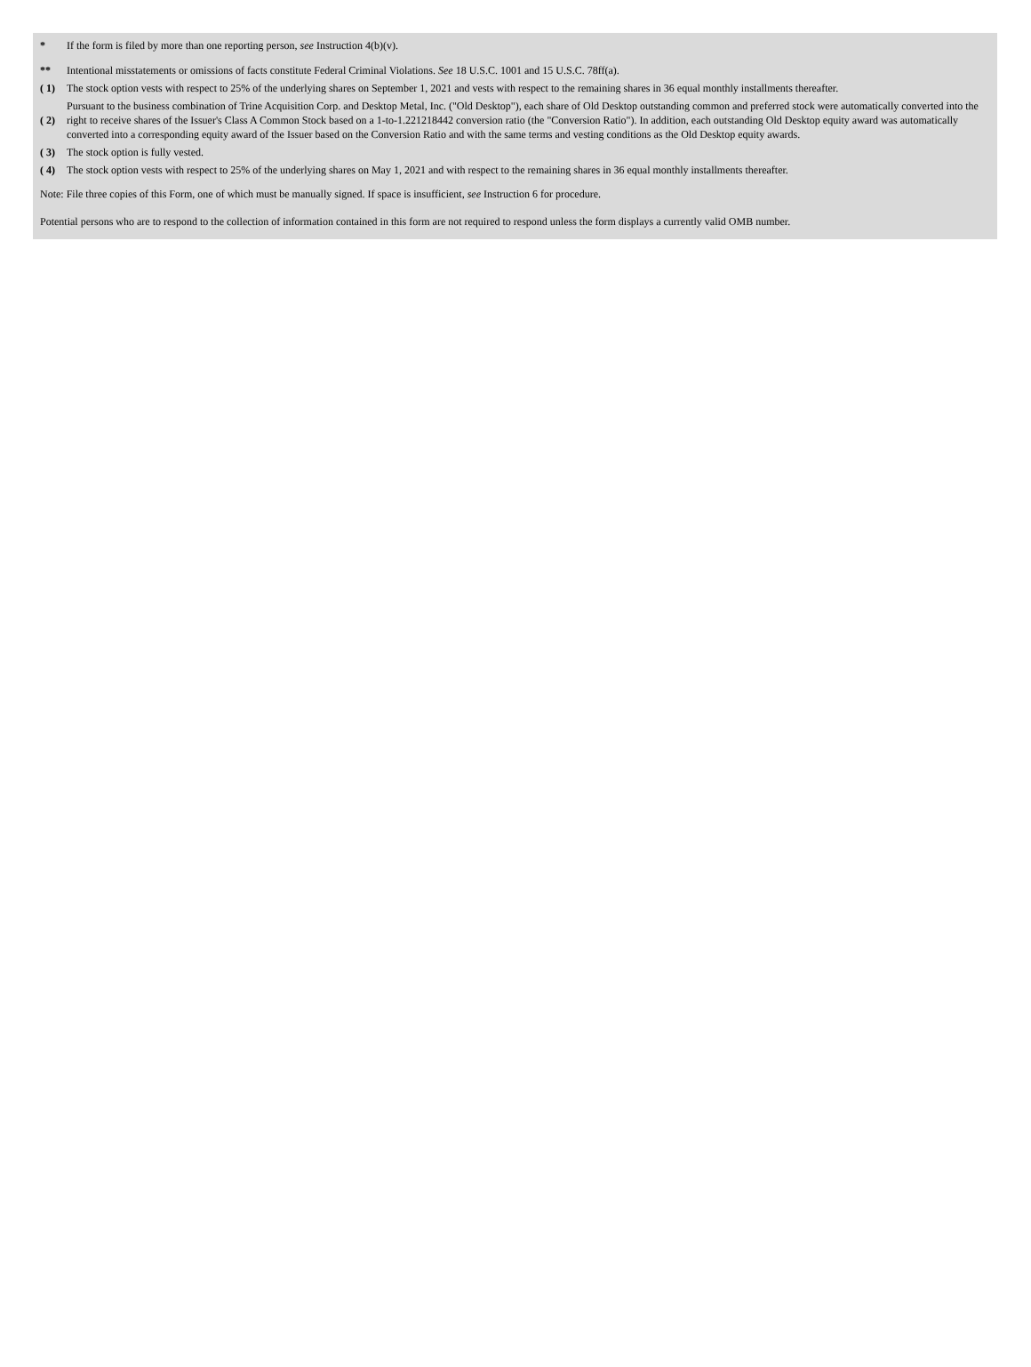| * | If the form is filed by more than one reporting person, see Instruction 4(b)(v). |
| ** | Intentional misstatements or omissions of facts constitute Federal Criminal Violations. See 18 U.S.C. 1001 and 15 U.S.C. 78ff(a). |
| ( 1) | The stock option vests with respect to 25% of the underlying shares on September 1, 2021 and vests with respect to the remaining shares in 36 equal monthly installments thereafter. |
| ( 2) | Pursuant to the business combination of Trine Acquisition Corp. and Desktop Metal, Inc. ("Old Desktop"), each share of Old Desktop outstanding common and preferred stock were automatically converted into the right to receive shares of the Issuer's Class A Common Stock based on a 1-to-1.221218442 conversion ratio (the "Conversion Ratio"). In addition, each outstanding Old Desktop equity award was automatically converted into a corresponding equity award of the Issuer based on the Conversion Ratio and with the same terms and vesting conditions as the Old Desktop equity awards. |
| ( 3) | The stock option is fully vested. |
| ( 4) | The stock option vests with respect to 25% of the underlying shares on May 1, 2021 and with respect to the remaining shares in 36 equal monthly installments thereafter. |
Note: File three copies of this Form, one of which must be manually signed. If space is insufficient, see Instruction 6 for procedure.
Potential persons who are to respond to the collection of information contained in this form are not required to respond unless the form displays a currently valid OMB number.